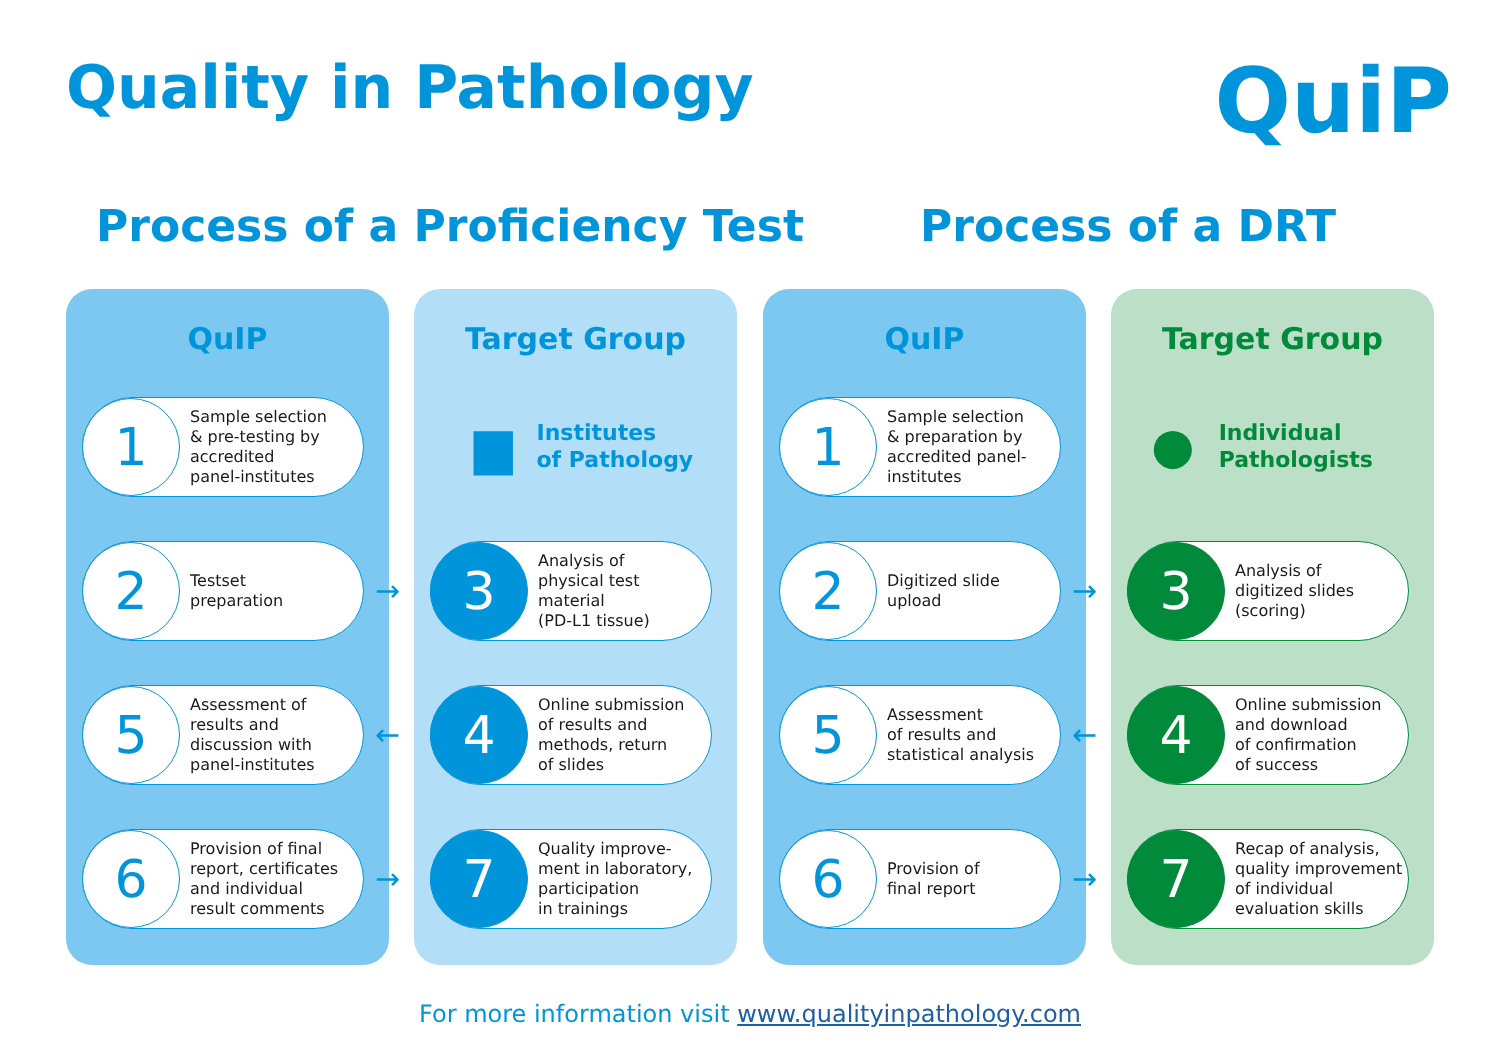Quality in Pathology QuiP
Process of a Proficiency Test Process of a DRT
QuIP
1
Sample selection
& pre-testing by
accredited
panel-institutes
2
Testset
preparation
5
Assessment of
results and
discussion with
panel-institutes
6
Provision of final
report, certificates
and individual
result comments
→
←
→
Target Group
▆ Institutes
of Pathology
3
Analysis of
physical test
material
(PD-L1 tissue)
4
Online submission
of results and
methods, return
of slides
7
Quality improve-
ment in laboratory,
participation
in trainings
QuIP
1
Sample selection
& preparation by
accredited panel-
institutes
2
Digitized slide
upload
5
Assessment
of results and
statistical analysis
6
Provision of
final report
→
←
→
Target Group
● Individual
Pathologists
3
Analysis of
digitized slides
(scoring)
4
Online submission
and download
of confirmation
of success
7
Recap of analysis,
quality improvement
of individual
evaluation skills
For more information visit www.qualityinpathology.com